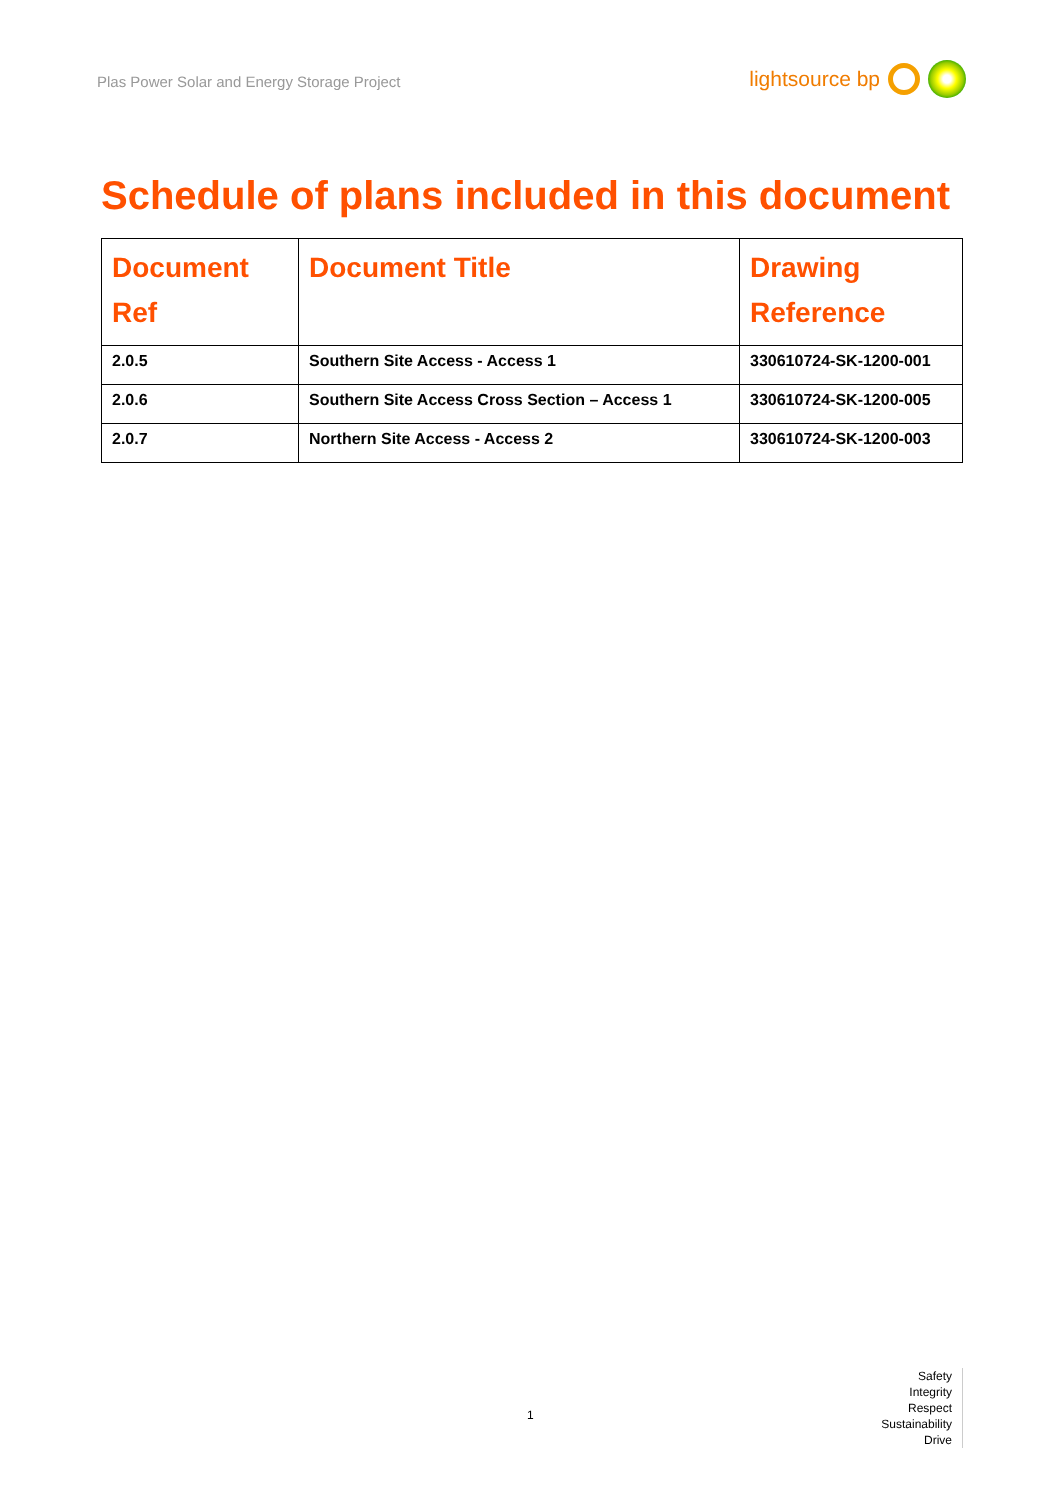Plas Power Solar and Energy Storage Project
lightsource bp
Schedule of plans included in this document
| Document Ref | Document Title | Drawing Reference |
| --- | --- | --- |
| 2.0.5 | Southern Site Access - Access 1 | 330610724-SK-1200-001 |
| 2.0.6 | Southern Site Access Cross Section – Access 1 | 330610724-SK-1200-005 |
| 2.0.7 | Northern Site Access - Access 2 | 330610724-SK-1200-003 |
1
Safety
Integrity
Respect
Sustainability
Drive